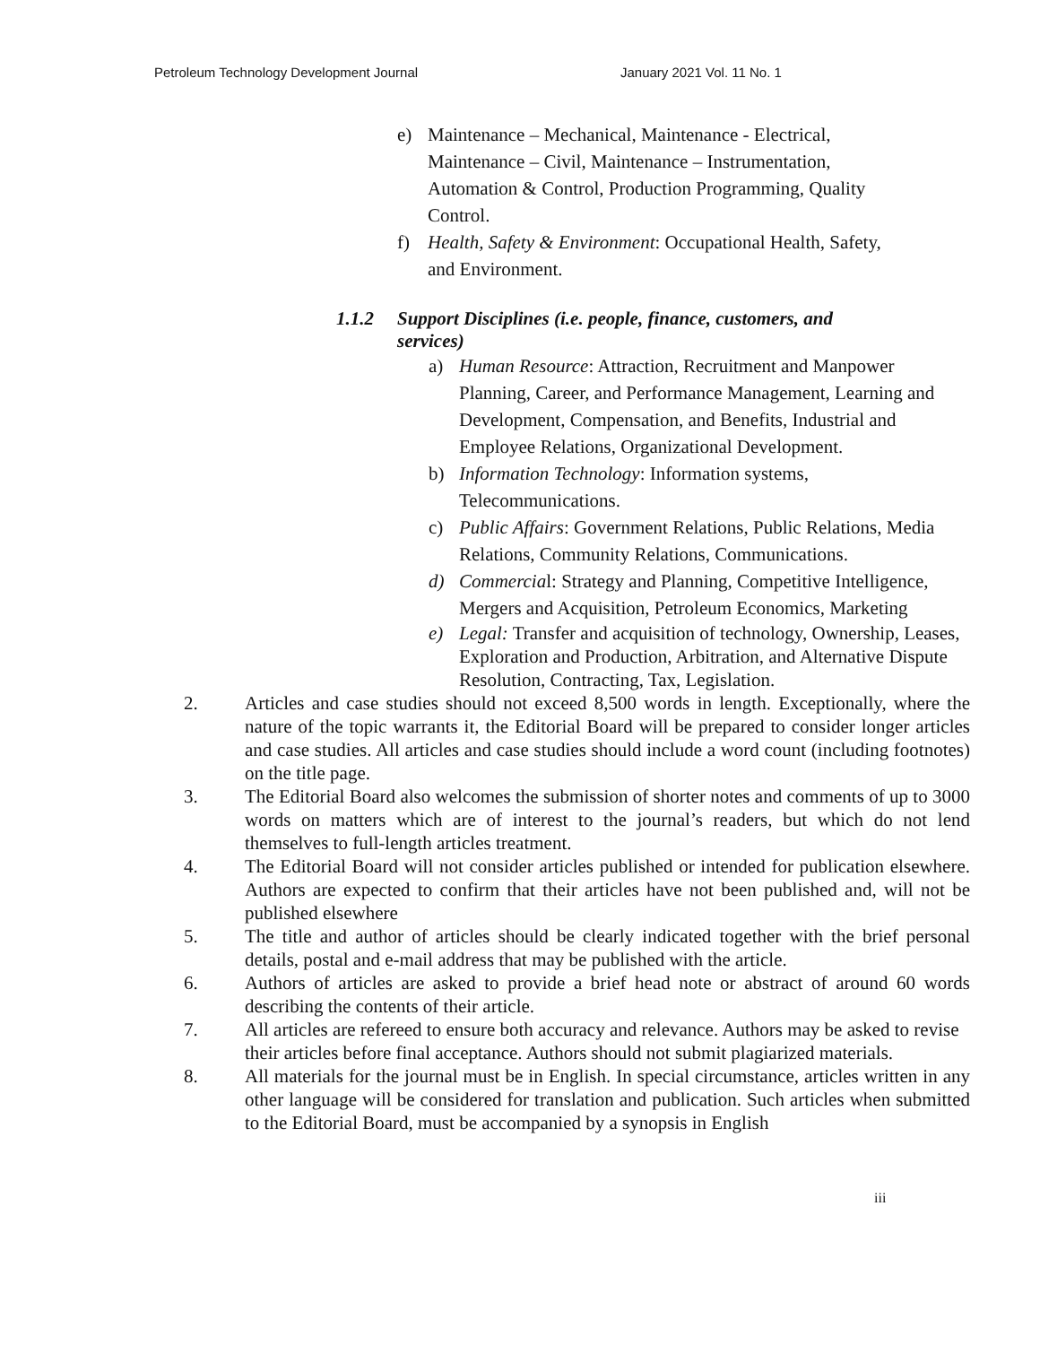Petroleum Technology Development Journal January 2021 Vol. 11 No. 1
e) Maintenance – Mechanical, Maintenance - Electrical, Maintenance – Civil, Maintenance – Instrumentation, Automation & Control, Production Programming, Quality Control.
f) Health, Safety & Environment: Occupational Health, Safety, and Environment.
1.1.2 Support Disciplines (i.e. people, finance, customers, and services)
a) Human Resource: Attraction, Recruitment and Manpower Planning, Career, and Performance Management, Learning and Development, Compensation, and Benefits, Industrial and Employee Relations, Organizational Development.
b) Information Technology: Information systems, Telecommunications.
c) Public Affairs: Government Relations, Public Relations, Media Relations, Community Relations, Communications.
d) Commercial: Strategy and Planning, Competitive Intelligence, Mergers and Acquisition, Petroleum Economics, Marketing
e) Legal: Transfer and acquisition of technology, Ownership, Leases, Exploration and Production, Arbitration, and Alternative Dispute Resolution, Contracting, Tax, Legislation.
2. Articles and case studies should not exceed 8,500 words in length. Exceptionally, where the nature of the topic warrants it, the Editorial Board will be prepared to consider longer articles and case studies. All articles and case studies should include a word count (including footnotes) on the title page.
3. The Editorial Board also welcomes the submission of shorter notes and comments of up to 3000 words on matters which are of interest to the journal’s readers, but which do not lend themselves to full-length articles treatment.
4. The Editorial Board will not consider articles published or intended for publication elsewhere. Authors are expected to confirm that their articles have not been published and, will not be published elsewhere
5. The title and author of articles should be clearly indicated together with the brief personal details, postal and e-mail address that may be published with the article.
6. Authors of articles are asked to provide a brief head note or abstract of around 60 words describing the contents of their article.
7. All articles are refereed to ensure both accuracy and relevance. Authors may be asked to revise their articles before final acceptance. Authors should not submit plagiarized materials.
8. All materials for the journal must be in English. In special circumstance, articles written in any other language will be considered for translation and publication. Such articles when submitted to the Editorial Board, must be accompanied by a synopsis in English
iii